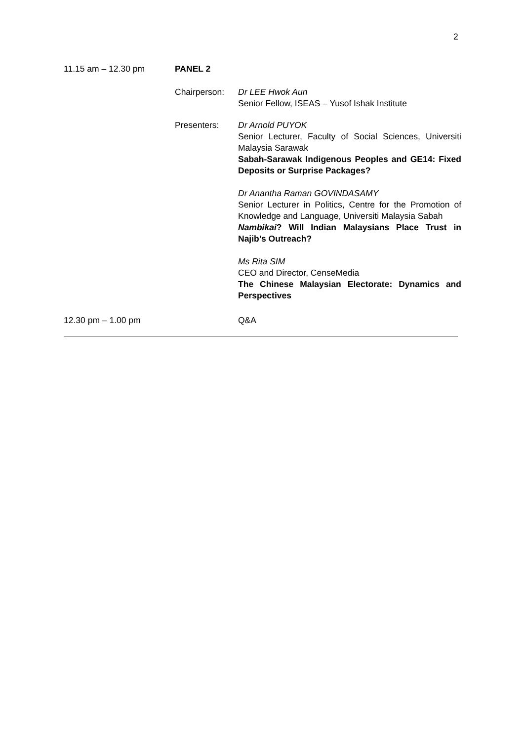2
11.15 am – 12.30 pm PANEL 2
Chairperson: Dr LEE Hwok Aun
Senior Fellow, ISEAS – Yusof Ishak Institute
Presenters: Dr Arnold PUYOK
Senior Lecturer, Faculty of Social Sciences, Universiti Malaysia Sarawak
Sabah-Sarawak Indigenous Peoples and GE14: Fixed Deposits or Surprise Packages?
Dr Anantha Raman GOVINDASAMY
Senior Lecturer in Politics, Centre for the Promotion of Knowledge and Language, Universiti Malaysia Sabah
Nambikai? Will Indian Malaysians Place Trust in Najib’s Outreach?
Ms Rita SIM
CEO and Director, CenseMedia
The Chinese Malaysian Electorate: Dynamics and Perspectives
12.30 pm – 1.00 pm Q&A